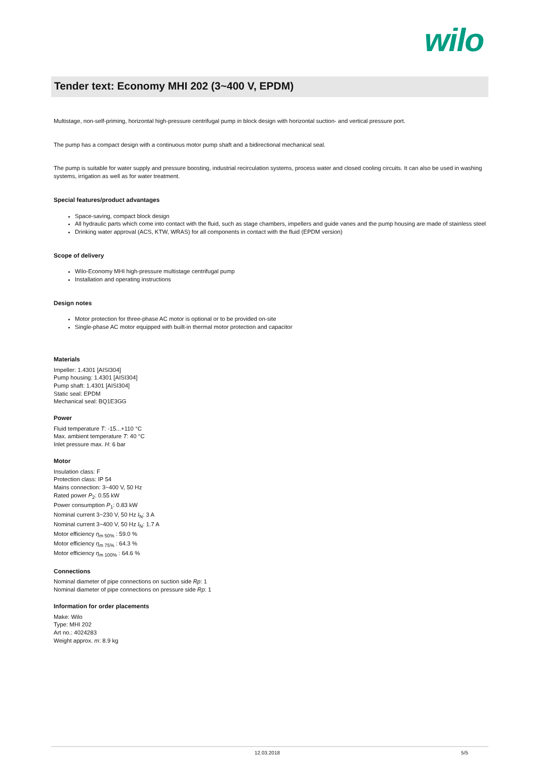wilo
Tender text: Economy MHI 202 (3~400 V, EPDM)
Multistage, non-self-priming, horizontal high-pressure centrifugal pump in block design with horizontal suction- and vertical pressure port.
The pump has a compact design with a continuous motor pump shaft and a bidirectional mechanical seal.
The pump is suitable for water supply and pressure boosting, industrial recirculation systems, process water and closed cooling circuits. It can also be used in washing systems, irrigation as well as for water treatment.
Special features/product advantages
Space-saving, compact block design
All hydraulic parts which come into contact with the fluid, such as stage chambers, impellers and guide vanes and the pump housing are made of stainless steel
Drinking water approval (ACS, KTW, WRAS) for all components in contact with the fluid (EPDM version)
Scope of delivery
Wilo-Economy MHI high-pressure multistage centrifugal pump
Installation and operating instructions
Design notes
Motor protection for three-phase AC motor is optional or to be provided on-site
Single-phase AC motor equipped with built-in thermal motor protection and capacitor
Materials
Impeller: 1.4301 [AISI304]
Pump housing: 1.4301 [AISI304]
Pump shaft: 1.4301 [AISI304]
Static seal: EPDM
Mechanical seal: BQ1E3GG
Power
Fluid temperature T: -15...+110 °C
Max. ambient temperature T: 40 °C
Inlet pressure max. H: 6 bar
Motor
Insulation class: F
Protection class: IP 54
Mains connection: 3~400 V, 50 Hz
Rated power P<sub>2</sub>: 0.55 kW
Power consumption P<sub>1</sub>: 0.83 kW
Nominal current 3~230 V, 50 Hz I<sub>N</sub>: 3 A
Nominal current 3~400 V, 50 Hz I<sub>N</sub>: 1.7 A
Motor efficiency η<sub>m 50%</sub> : 59.0 %
Motor efficiency η<sub>m 75%</sub> : 64.3 %
Motor efficiency η<sub>m 100%</sub> : 64.6 %
Connections
Nominal diameter of pipe connections on suction side Rp: 1
Nominal diameter of pipe connections on pressure side Rp: 1
Information for order placements
Make: Wilo
Type: MHI 202
Art no.: 4024283
Weight approx. m: 8.9 kg
12.03.2018 5/5